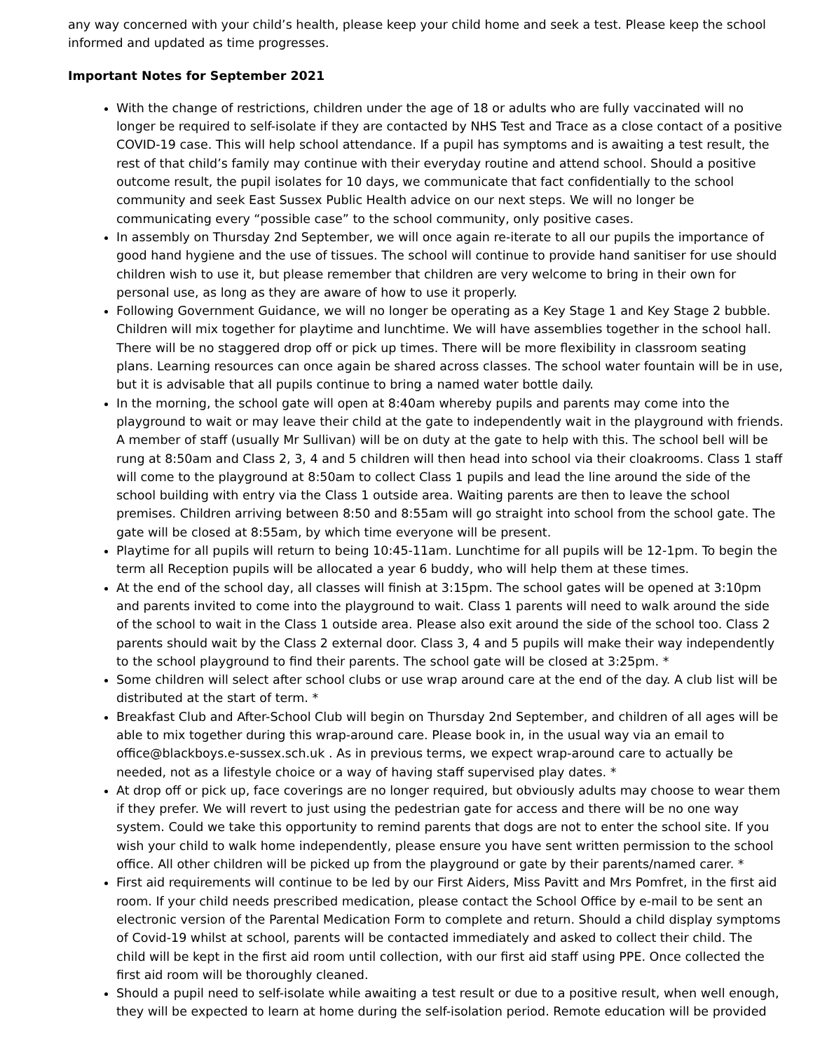any way concerned with your child’s health, please keep your child home and seek a test. Please keep the school informed and updated as time progresses.
Important Notes for September 2021
With the change of restrictions, children under the age of 18 or adults who are fully vaccinated will no longer be required to self-isolate if they are contacted by NHS Test and Trace as a close contact of a positive COVID-19 case. This will help school attendance. If a pupil has symptoms and is awaiting a test result, the rest of that child’s family may continue with their everyday routine and attend school. Should a positive outcome result, the pupil isolates for 10 days, we communicate that fact confidentially to the school community and seek East Sussex Public Health advice on our next steps. We will no longer be communicating every “possible case” to the school community, only positive cases.
In assembly on Thursday 2nd September, we will once again re-iterate to all our pupils the importance of good hand hygiene and the use of tissues. The school will continue to provide hand sanitiser for use should children wish to use it, but please remember that children are very welcome to bring in their own for personal use, as long as they are aware of how to use it properly.
Following Government Guidance, we will no longer be operating as a Key Stage 1 and Key Stage 2 bubble. Children will mix together for playtime and lunchtime. We will have assemblies together in the school hall. There will be no staggered drop off or pick up times. There will be more flexibility in classroom seating plans. Learning resources can once again be shared across classes. The school water fountain will be in use, but it is advisable that all pupils continue to bring a named water bottle daily.
In the morning, the school gate will open at 8:40am whereby pupils and parents may come into the playground to wait or may leave their child at the gate to independently wait in the playground with friends. A member of staff (usually Mr Sullivan) will be on duty at the gate to help with this. The school bell will be rung at 8:50am and Class 2, 3, 4 and 5 children will then head into school via their cloakrooms. Class 1 staff will come to the playground at 8:50am to collect Class 1 pupils and lead the line around the side of the school building with entry via the Class 1 outside area. Waiting parents are then to leave the school premises. Children arriving between 8:50 and 8:55am will go straight into school from the school gate. The gate will be closed at 8:55am, by which time everyone will be present.
Playtime for all pupils will return to being 10:45-11am. Lunchtime for all pupils will be 12-1pm. To begin the term all Reception pupils will be allocated a year 6 buddy, who will help them at these times.
At the end of the school day, all classes will finish at 3:15pm. The school gates will be opened at 3:10pm and parents invited to come into the playground to wait. Class 1 parents will need to walk around the side of the school to wait in the Class 1 outside area. Please also exit around the side of the school too. Class 2 parents should wait by the Class 2 external door. Class 3, 4 and 5 pupils will make their way independently to the school playground to find their parents. The school gate will be closed at 3:25pm. *
Some children will select after school clubs or use wrap around care at the end of the day. A club list will be distributed at the start of term. *
Breakfast Club and After-School Club will begin on Thursday 2nd September, and children of all ages will be able to mix together during this wrap-around care. Please book in, in the usual way via an email to office@blackboys.e-sussex.sch.uk . As in previous terms, we expect wrap-around care to actually be needed, not as a lifestyle choice or a way of having staff supervised play dates. *
At drop off or pick up, face coverings are no longer required, but obviously adults may choose to wear them if they prefer. We will revert to just using the pedestrian gate for access and there will be no one way system. Could we take this opportunity to remind parents that dogs are not to enter the school site. If you wish your child to walk home independently, please ensure you have sent written permission to the school office. All other children will be picked up from the playground or gate by their parents/named carer. *
First aid requirements will continue to be led by our First Aiders, Miss Pavitt and Mrs Pomfret, in the first aid room. If your child needs prescribed medication, please contact the School Office by e-mail to be sent an electronic version of the Parental Medication Form to complete and return. Should a child display symptoms of Covid-19 whilst at school, parents will be contacted immediately and asked to collect their child. The child will be kept in the first aid room until collection, with our first aid staff using PPE. Once collected the first aid room will be thoroughly cleaned.
Should a pupil need to self-isolate while awaiting a test result or due to a positive result, when well enough, they will be expected to learn at home during the self-isolation period. Remote education will be provided